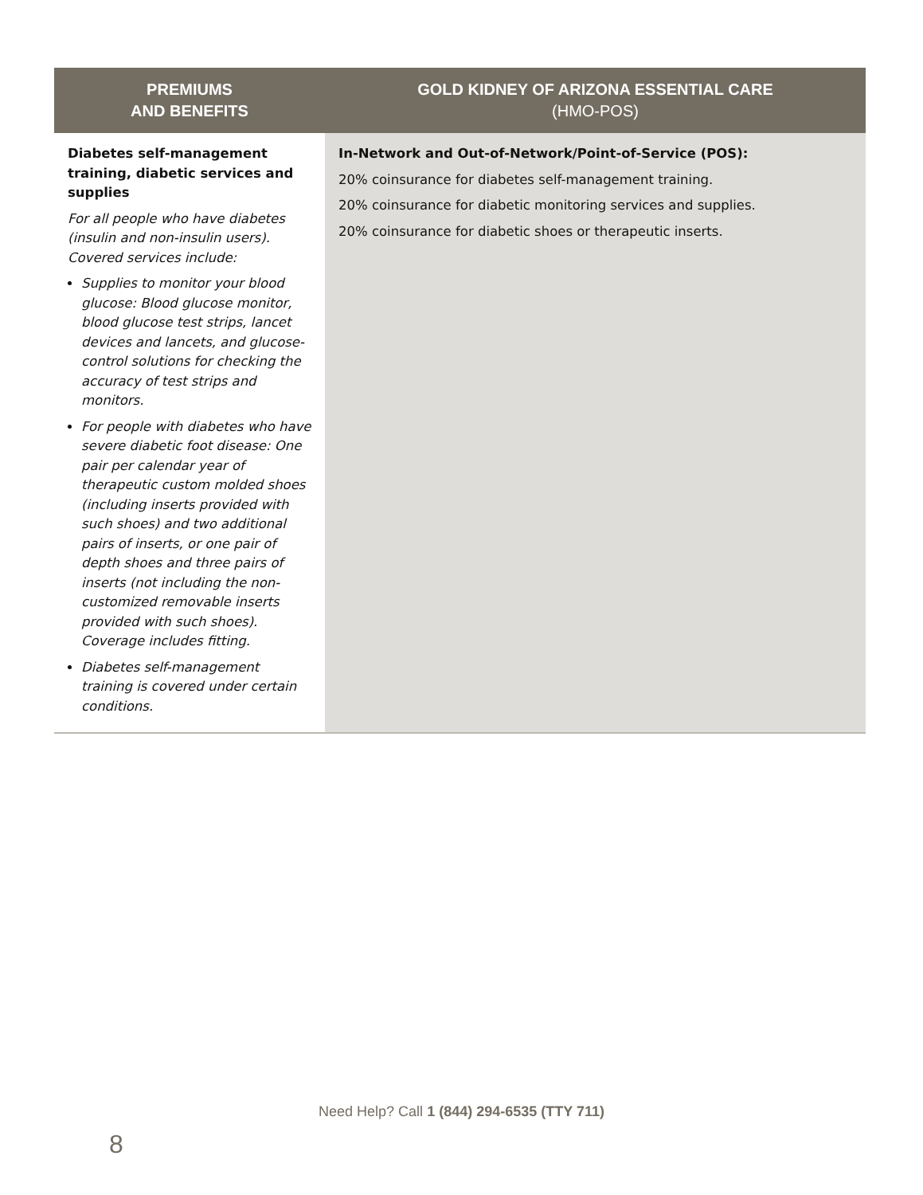| PREMIUMS AND BENEFITS | GOLD KIDNEY OF ARIZONA ESSENTIAL CARE (HMO-POS) |
| --- | --- |
| Diabetes self-management training, diabetic services and supplies For all people who have diabetes (insulin and non-insulin users). Covered services include: Supplies to monitor your blood glucose: Blood glucose monitor, blood glucose test strips, lancet devices and lancets, and glucose-control solutions for checking the accuracy of test strips and monitors. For people with diabetes who have severe diabetic foot disease: One pair per calendar year of therapeutic custom molded shoes (including inserts provided with such shoes) and two additional pairs of inserts, or one pair of depth shoes and three pairs of inserts (not including the non-customized removable inserts provided with such shoes). Coverage includes fitting. Diabetes self-management training is covered under certain conditions. | In-Network and Out-of-Network/Point-of-Service (POS): 20% coinsurance for diabetes self-management training. 20% coinsurance for diabetic monitoring services and supplies. 20% coinsurance for diabetic shoes or therapeutic inserts. |
Need Help? Call 1 (844) 294-6535 (TTY 711)
8